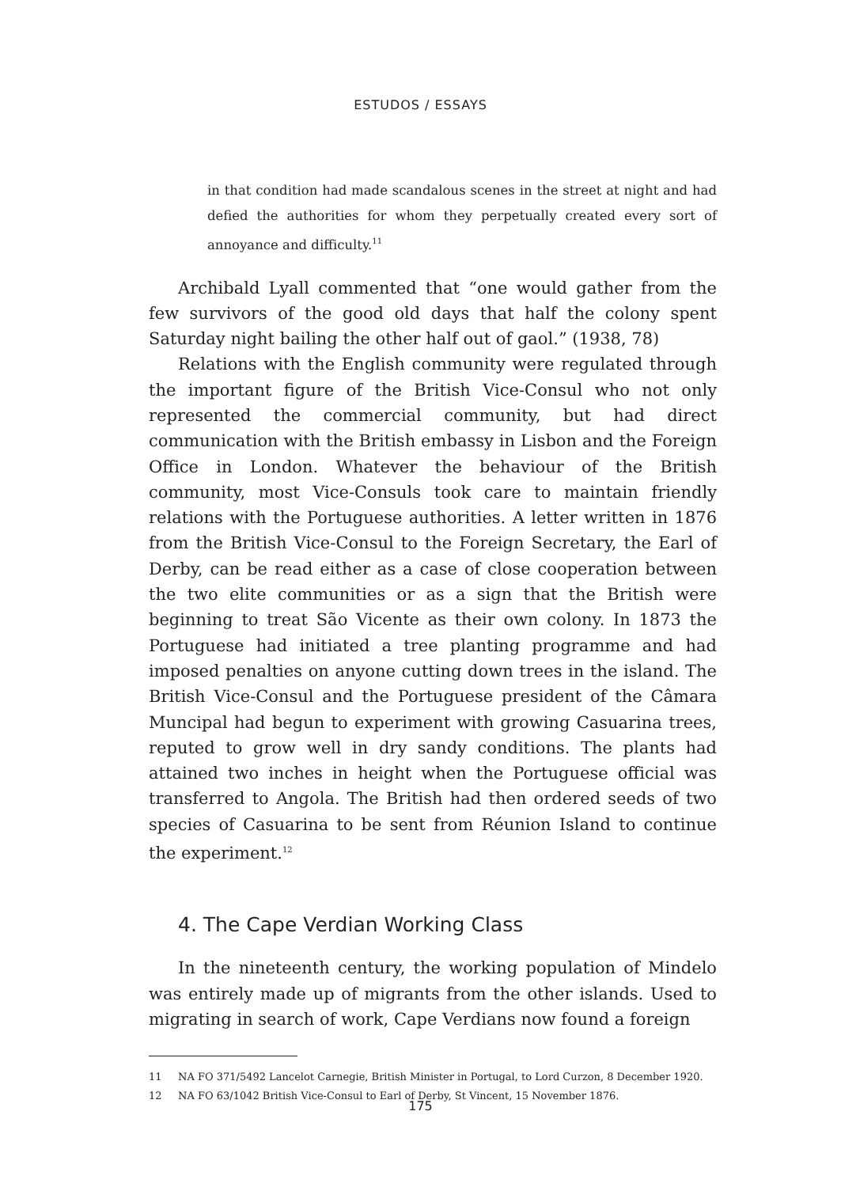ESTUDOS / ESSAYS
in that condition had made scandalous scenes in the street at night and had defied the authorities for whom they perpetually created every sort of annoyance and difficulty.<sup>11</sup>
Archibald Lyall commented that “one would gather from the few survivors of the good old days that half the colony spent Saturday night bailing the other half out of gaol.” (1938, 78)
Relations with the English community were regulated through the important figure of the British Vice-Consul who not only represented the commercial community, but had direct communication with the British embassy in Lisbon and the Foreign Office in London. Whatever the behaviour of the British community, most Vice-Consuls took care to maintain friendly relations with the Portuguese authorities. A letter written in 1876 from the British Vice-Consul to the Foreign Secretary, the Earl of Derby, can be read either as a case of close cooperation between the two elite communities or as a sign that the British were beginning to treat São Vicente as their own colony. In 1873 the Portuguese had initiated a tree planting programme and had imposed penalties on anyone cutting down trees in the island. The British Vice-Consul and the Portuguese president of the Câmara Muncipal had begun to experiment with growing Casuarina trees, reputed to grow well in dry sandy conditions. The plants had attained two inches in height when the Portuguese official was transferred to Angola. The British had then ordered seeds of two species of Casuarina to be sent from Réunion Island to continue the experiment.<sup>12</sup>
4. The Cape Verdian Working Class
In the nineteenth century, the working population of Mindelo was entirely made up of migrants from the other islands. Used to migrating in search of work, Cape Verdians now found a foreign
11 NA FO 371/5492 Lancelot Carnegie, British Minister in Portugal, to Lord Curzon, 8 December 1920.
12 NA FO 63/1042 British Vice-Consul to Earl of Derby, St Vincent, 15 November 1876.
175